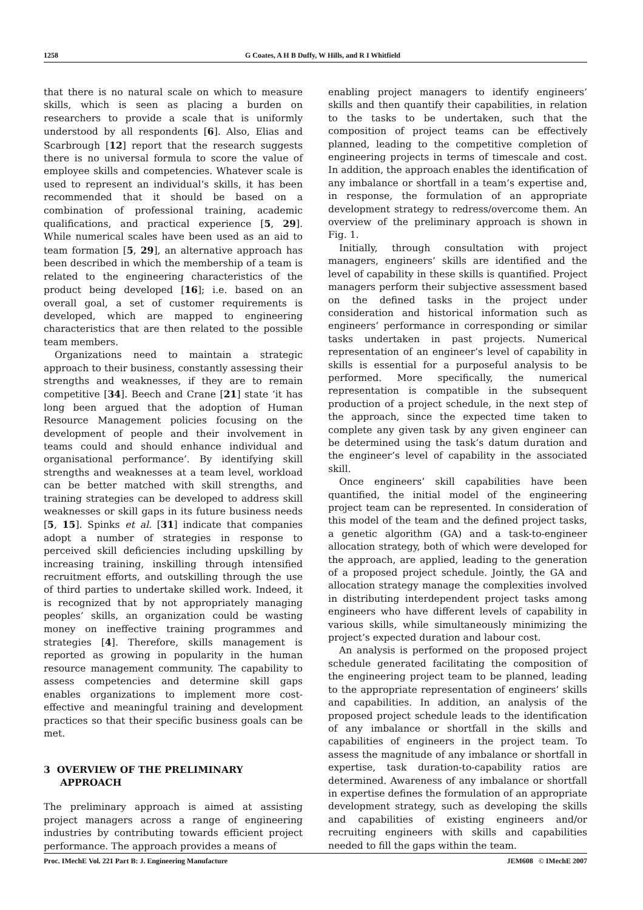1258 G Coates, A H B Duffy, W Hills, and R I Whitfield
that there is no natural scale on which to measure skills, which is seen as placing a burden on researchers to provide a scale that is uniformly understood by all respondents [6]. Also, Elias and Scarbrough [12] report that the research suggests there is no universal formula to score the value of employee skills and competencies. Whatever scale is used to represent an individual’s skills, it has been recommended that it should be based on a combination of professional training, academic qualifications, and practical experience [5, 29]. While numerical scales have been used as an aid to team formation [5, 29], an alternative approach has been described in which the membership of a team is related to the engineering characteristics of the product being developed [16]; i.e. based on an overall goal, a set of customer requirements is developed, which are mapped to engineering characteristics that are then related to the possible team members.
Organizations need to maintain a strategic approach to their business, constantly assessing their strengths and weaknesses, if they are to remain competitive [34]. Beech and Crane [21] state ‘it has long been argued that the adoption of Human Resource Management policies focusing on the development of people and their involvement in teams could and should enhance individual and organisational performance’. By identifying skill strengths and weaknesses at a team level, workload can be better matched with skill strengths, and training strategies can be developed to address skill weaknesses or skill gaps in its future business needs [5, 15]. Spinks et al. [31] indicate that companies adopt a number of strategies in response to perceived skill deficiencies including upskilling by increasing training, inskilling through intensified recruitment efforts, and outskilling through the use of third parties to undertake skilled work. Indeed, it is recognized that by not appropriately managing peoples’ skills, an organization could be wasting money on ineffective training programmes and strategies [4]. Therefore, skills management is reported as growing in popularity in the human resource management community. The capability to assess competencies and determine skill gaps enables organizations to implement more cost-effective and meaningful training and development practices so that their specific business goals can be met.
3 OVERVIEW OF THE PRELIMINARY
APPROACH
The preliminary approach is aimed at assisting project managers across a range of engineering industries by contributing towards efficient project performance. The approach provides a means of
enabling project managers to identify engineers’ skills and then quantify their capabilities, in relation to the tasks to be undertaken, such that the composition of project teams can be effectively planned, leading to the competitive completion of engineering projects in terms of timescale and cost. In addition, the approach enables the identification of any imbalance or shortfall in a team’s expertise and, in response, the formulation of an appropriate development strategy to redress/overcome them. An overview of the preliminary approach is shown in Fig. 1.
Initially, through consultation with project managers, engineers’ skills are identified and the level of capability in these skills is quantified. Project managers perform their subjective assessment based on the defined tasks in the project under consideration and historical information such as engineers’ performance in corresponding or similar tasks undertaken in past projects. Numerical representation of an engineer’s level of capability in skills is essential for a purposeful analysis to be performed. More specifically, the numerical representation is compatible in the subsequent production of a project schedule, in the next step of the approach, since the expected time taken to complete any given task by any given engineer can be determined using the task’s datum duration and the engineer’s level of capability in the associated skill.
Once engineers’ skill capabilities have been quantified, the initial model of the engineering project team can be represented. In consideration of this model of the team and the defined project tasks, a genetic algorithm (GA) and a task-to-engineer allocation strategy, both of which were developed for the approach, are applied, leading to the generation of a proposed project schedule. Jointly, the GA and allocation strategy manage the complexities involved in distributing interdependent project tasks among engineers who have different levels of capability in various skills, while simultaneously minimizing the project’s expected duration and labour cost.
An analysis is performed on the proposed project schedule generated facilitating the composition of the engineering project team to be planned, leading to the appropriate representation of engineers’ skills and capabilities. In addition, an analysis of the proposed project schedule leads to the identification of any imbalance or shortfall in the skills and capabilities of engineers in the project team. To assess the magnitude of any imbalance or shortfall in expertise, task duration-to-capability ratios are determined. Awareness of any imbalance or shortfall in expertise defines the formulation of an appropriate development strategy, such as developing the skills and capabilities of existing engineers and/or recruiting engineers with skills and capabilities needed to fill the gaps within the team.
Proc. IMechE Vol. 221 Part B: J. Engineering Manufacture JEM608 © IMechE 2007